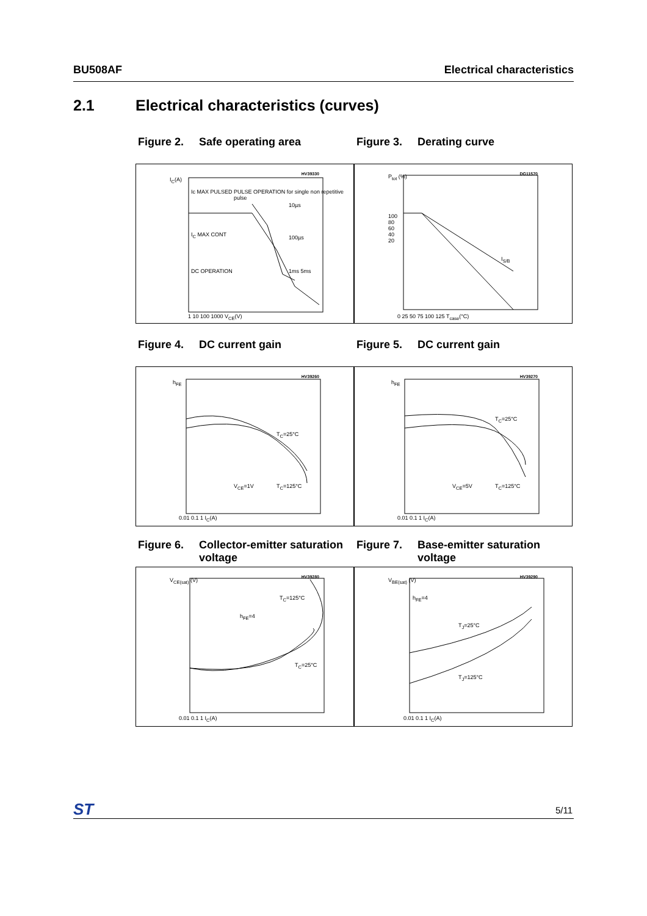BU508AF Electrical characteristics
2.1 Electrical characteristics (curves)
Figure 2. Safe operating area Figure 3. Derating curve
HV39330
I<sub>C</sub>(A)
Ic MAX PULSED
PULSE OPERATION for single non repetitive pulse
10µs
I<sub>C</sub> MAX CONT 100µs
DC OPERATION 1ms 5ms
1 10 100 1000 V<sub>CE</sub>(V)
DG11570 P<sub>tot</sub> (%)
100
80
60
40
20
I<sub>S/B</sub>
0 25 50 75 100 125 T<sub>case</sub>(°C)
Figure 4. DC current gain Figure 5. DC current gain
HV39260
h<sub>FE</sub>
T<sub>C</sub>=25°C
V<sub>CE</sub>=1V T<sub>C</sub>=125°C
0.01 0.1 1 I<sub>C</sub>(A)
HV39270
h<sub>FE</sub>
T<sub>C</sub>=25°C
V<sub>CE</sub>=5V T<sub>C</sub>=125°C
0.01 0.1 1 I<sub>C</sub>(A)
Figure 6. Collector-emitter saturation voltage
Figure 7. Base-emitter saturation voltage
HV39280 V<sub>CE(sat)</sub> (V)
T<sub>C</sub>=125°C
h<sub>FE</sub>=4
T<sub>C</sub>=25°C
0.01 0.1 1 I<sub>C</sub>(A)
HV39290 V<sub>BE(sat)</sub> (V)
h<sub>FE</sub>=4
T<sub>J</sub>=25°C
T<sub>J</sub>=125°C
0.01 0.1 1 I<sub>C</sub>(A)
ST 5/11